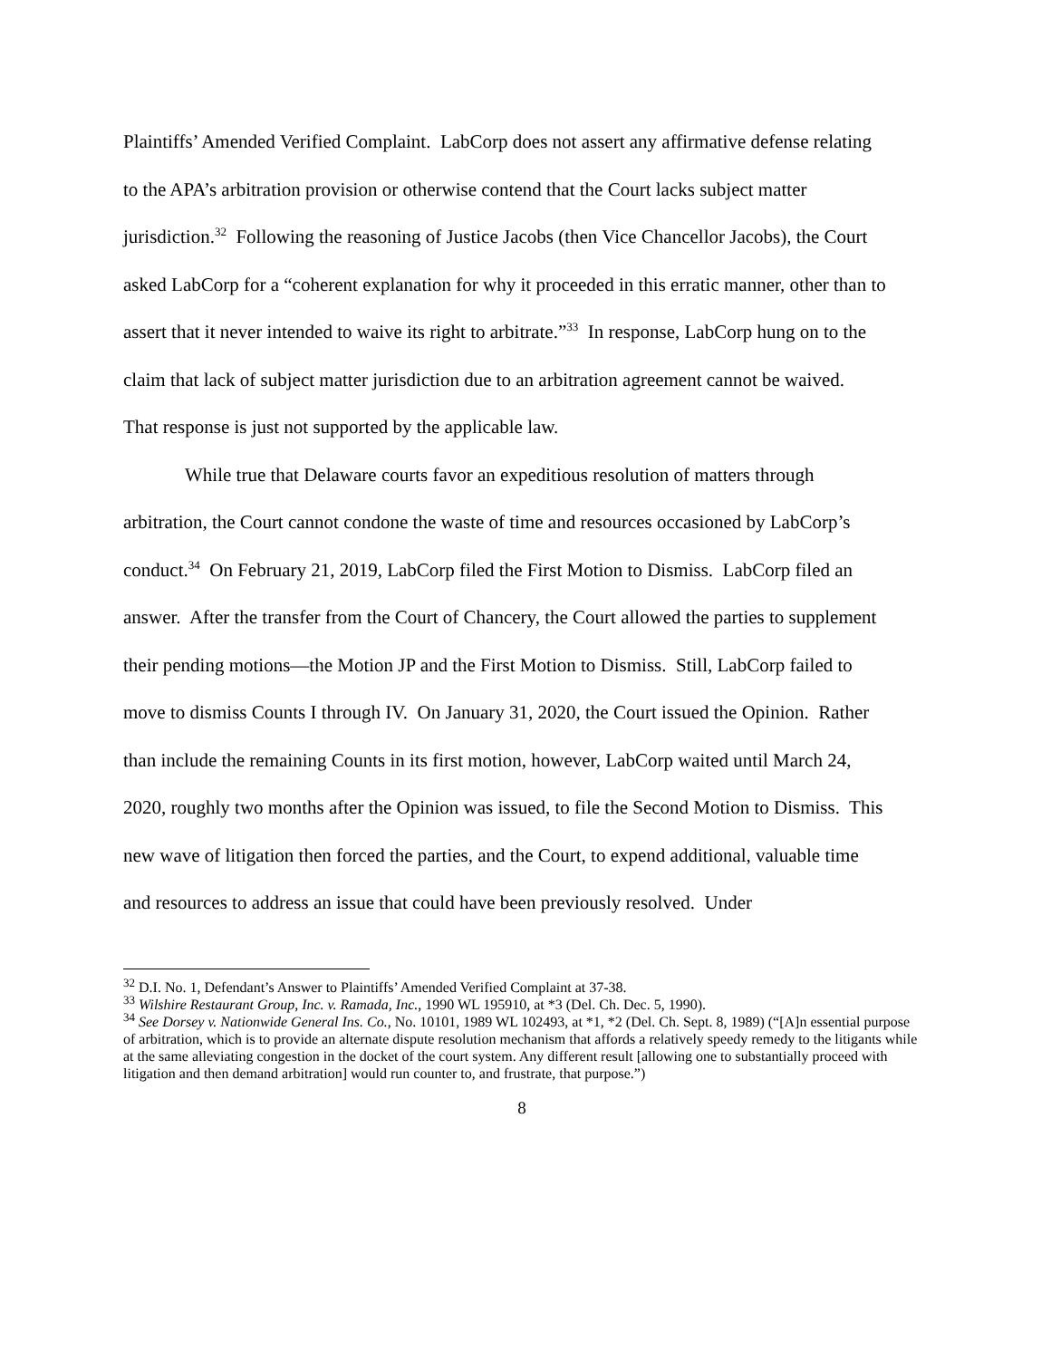Plaintiffs’ Amended Verified Complaint. LabCorp does not assert any affirmative defense relating to the APA’s arbitration provision or otherwise contend that the Court lacks subject matter jurisdiction.<sup>32</sup> Following the reasoning of Justice Jacobs (then Vice Chancellor Jacobs), the Court asked LabCorp for a “coherent explanation for why it proceeded in this erratic manner, other than to assert that it never intended to waive its right to arbitrate.”<sup>33</sup> In response, LabCorp hung on to the claim that lack of subject matter jurisdiction due to an arbitration agreement cannot be waived. That response is just not supported by the applicable law.
While true that Delaware courts favor an expeditious resolution of matters through arbitration, the Court cannot condone the waste of time and resources occasioned by LabCorp’s conduct.<sup>34</sup> On February 21, 2019, LabCorp filed the First Motion to Dismiss. LabCorp filed an answer. After the transfer from the Court of Chancery, the Court allowed the parties to supplement their pending motions—the Motion JP and the First Motion to Dismiss. Still, LabCorp failed to move to dismiss Counts I through IV. On January 31, 2020, the Court issued the Opinion. Rather than include the remaining Counts in its first motion, however, LabCorp waited until March 24, 2020, roughly two months after the Opinion was issued, to file the Second Motion to Dismiss. This new wave of litigation then forced the parties, and the Court, to expend additional, valuable time and resources to address an issue that could have been previously resolved. Under
<sup>32</sup> D.I. No. 1, Defendant’s Answer to Plaintiffs’ Amended Verified Complaint at 37-38.
<sup>33</sup> Wilshire Restaurant Group, Inc. v. Ramada, Inc., 1990 WL 195910, at *3 (Del. Ch. Dec. 5, 1990).
<sup>34</sup> See Dorsey v. Nationwide General Ins. Co., No. 10101, 1989 WL 102493, at *1, *2 (Del. Ch. Sept. 8, 1989) (“[A]n essential purpose of arbitration, which is to provide an alternate dispute resolution mechanism that affords a relatively speedy remedy to the litigants while at the same alleviating congestion in the docket of the court system. Any different result [allowing one to substantially proceed with litigation and then demand arbitration] would run counter to, and frustrate, that purpose.”)
8